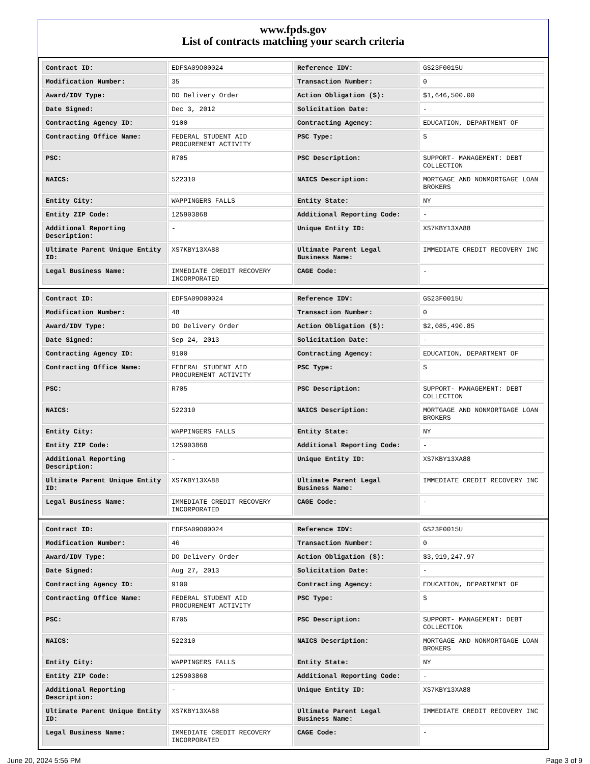www.fpds.gov
List of contracts matching your search criteria
| Contract ID: | EDFSA09O00024 | Reference IDV: | GS23F0015U |
| Modification Number: | 35 | Transaction Number: | 0 |
| Award/IDV Type: | DO Delivery Order | Action Obligation ($): | $1,646,500.00 |
| Date Signed: | Dec 3, 2012 | Solicitation Date: | - |
| Contracting Agency ID: | 9100 | Contracting Agency: | EDUCATION, DEPARTMENT OF |
| Contracting Office Name: | FEDERAL STUDENT AID PROCUREMENT ACTIVITY | PSC Type: | S |
| PSC: | R705 | PSC Description: | SUPPORT- MANAGEMENT: DEBT COLLECTION |
| NAICS: | 522310 | NAICS Description: | MORTGAGE AND NONMORTGAGE LOAN BROKERS |
| Entity City: | WAPPINGERS FALLS | Entity State: | NY |
| Entity ZIP Code: | 125903868 | Additional Reporting Code: | - |
| Additional Reporting Description: | - | Unique Entity ID: | XS7KBY13XA88 |
| Ultimate Parent Unique Entity ID: | XS7KBY13XA88 | Ultimate Parent Legal Business Name: | IMMEDIATE CREDIT RECOVERY INC |
| Legal Business Name: | IMMEDIATE CREDIT RECOVERY INCORPORATED | CAGE Code: | - |
| Contract ID: | EDFSA09O00024 | Reference IDV: | GS23F0015U |
| Modification Number: | 48 | Transaction Number: | 0 |
| Award/IDV Type: | DO Delivery Order | Action Obligation ($): | $2,085,490.85 |
| Date Signed: | Sep 24, 2013 | Solicitation Date: | - |
| Contracting Agency ID: | 9100 | Contracting Agency: | EDUCATION, DEPARTMENT OF |
| Contracting Office Name: | FEDERAL STUDENT AID PROCUREMENT ACTIVITY | PSC Type: | S |
| PSC: | R705 | PSC Description: | SUPPORT- MANAGEMENT: DEBT COLLECTION |
| NAICS: | 522310 | NAICS Description: | MORTGAGE AND NONMORTGAGE LOAN BROKERS |
| Entity City: | WAPPINGERS FALLS | Entity State: | NY |
| Entity ZIP Code: | 125903868 | Additional Reporting Code: | - |
| Additional Reporting Description: | - | Unique Entity ID: | XS7KBY13XA88 |
| Ultimate Parent Unique Entity ID: | XS7KBY13XA88 | Ultimate Parent Legal Business Name: | IMMEDIATE CREDIT RECOVERY INC |
| Legal Business Name: | IMMEDIATE CREDIT RECOVERY INCORPORATED | CAGE Code: | - |
| Contract ID: | EDFSA09O00024 | Reference IDV: | GS23F0015U |
| Modification Number: | 46 | Transaction Number: | 0 |
| Award/IDV Type: | DO Delivery Order | Action Obligation ($): | $3,919,247.97 |
| Date Signed: | Aug 27, 2013 | Solicitation Date: | - |
| Contracting Agency ID: | 9100 | Contracting Agency: | EDUCATION, DEPARTMENT OF |
| Contracting Office Name: | FEDERAL STUDENT AID PROCUREMENT ACTIVITY | PSC Type: | S |
| PSC: | R705 | PSC Description: | SUPPORT- MANAGEMENT: DEBT COLLECTION |
| NAICS: | 522310 | NAICS Description: | MORTGAGE AND NONMORTGAGE LOAN BROKERS |
| Entity City: | WAPPINGERS FALLS | Entity State: | NY |
| Entity ZIP Code: | 125903868 | Additional Reporting Code: | - |
| Additional Reporting Description: | - | Unique Entity ID: | XS7KBY13XA88 |
| Ultimate Parent Unique Entity ID: | XS7KBY13XA88 | Ultimate Parent Legal Business Name: | IMMEDIATE CREDIT RECOVERY INC |
| Legal Business Name: | IMMEDIATE CREDIT RECOVERY INCORPORATED | CAGE Code: | - |
June 20, 2024 5:56 PM Page 3 of 9